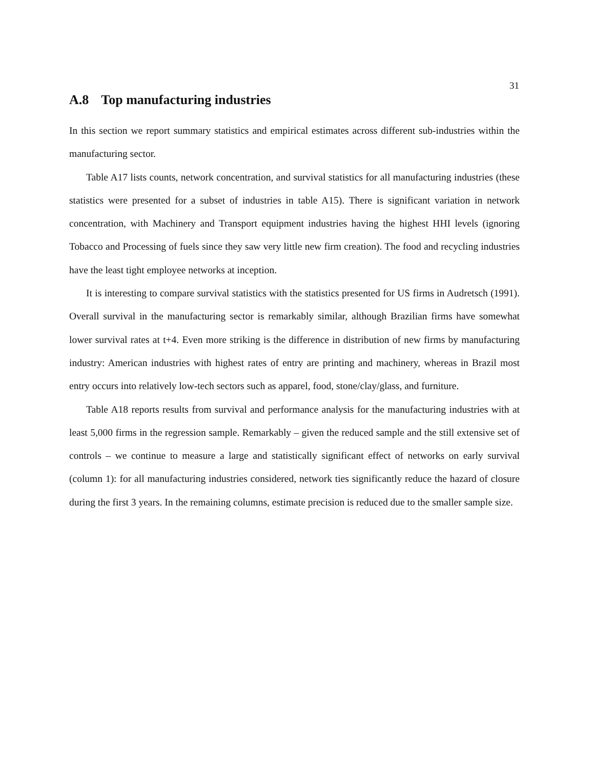31
A.8 Top manufacturing industries
In this section we report summary statistics and empirical estimates across different sub-industries within the manufacturing sector.
Table A17 lists counts, network concentration, and survival statistics for all manufacturing industries (these statistics were presented for a subset of industries in table A15). There is significant variation in network concentration, with Machinery and Transport equipment industries having the highest HHI levels (ignoring Tobacco and Processing of fuels since they saw very little new firm creation). The food and recycling industries have the least tight employee networks at inception.
It is interesting to compare survival statistics with the statistics presented for US firms in Audretsch (1991). Overall survival in the manufacturing sector is remarkably similar, although Brazilian firms have somewhat lower survival rates at t+4. Even more striking is the difference in distribution of new firms by manufacturing industry: American industries with highest rates of entry are printing and machinery, whereas in Brazil most entry occurs into relatively low-tech sectors such as apparel, food, stone/clay/glass, and furniture.
Table A18 reports results from survival and performance analysis for the manufacturing industries with at least 5,000 firms in the regression sample. Remarkably – given the reduced sample and the still extensive set of controls – we continue to measure a large and statistically significant effect of networks on early survival (column 1): for all manufacturing industries considered, network ties significantly reduce the hazard of closure during the first 3 years. In the remaining columns, estimate precision is reduced due to the smaller sample size.